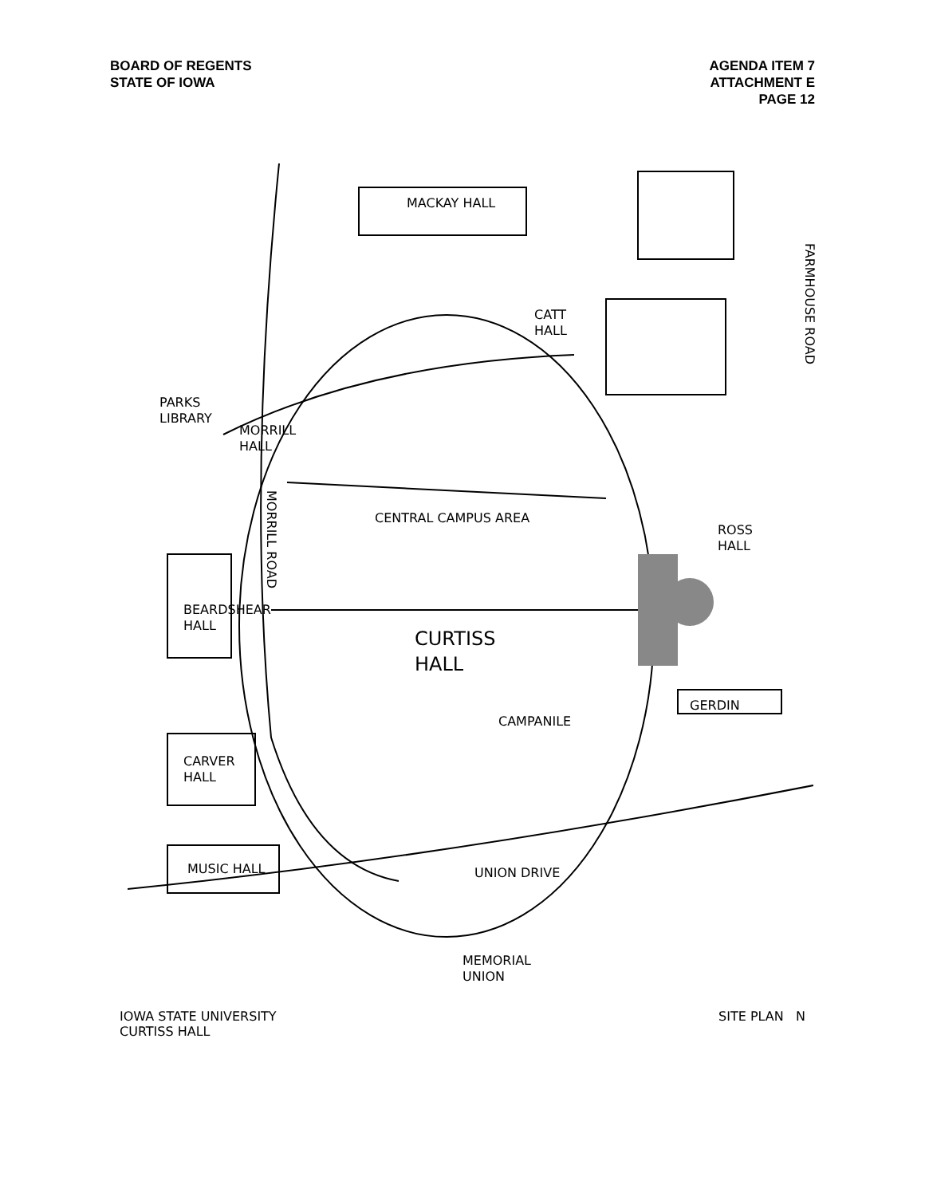BOARD OF REGENTS
STATE OF IOWA
AGENDA ITEM 7
ATTACHMENT E
PAGE 12
MACKAY HALL
PARKS
LIBRARY
CATT
HALL
FARMHOUSE ROAD
MORRILL
HALL
MORRILL ROAD
CENTRAL CAMPUS AREA
ROSS
HALL
BEARDSHEAR
HALL
CURTISS
HALL
GERDIN
CAMPANILE
CARVER
HALL
MUSIC HALL UNION DRIVE
MEMORIAL
UNION
IOWA STATE UNIVERSITY
CURTISS HALL
SITE PLAN N